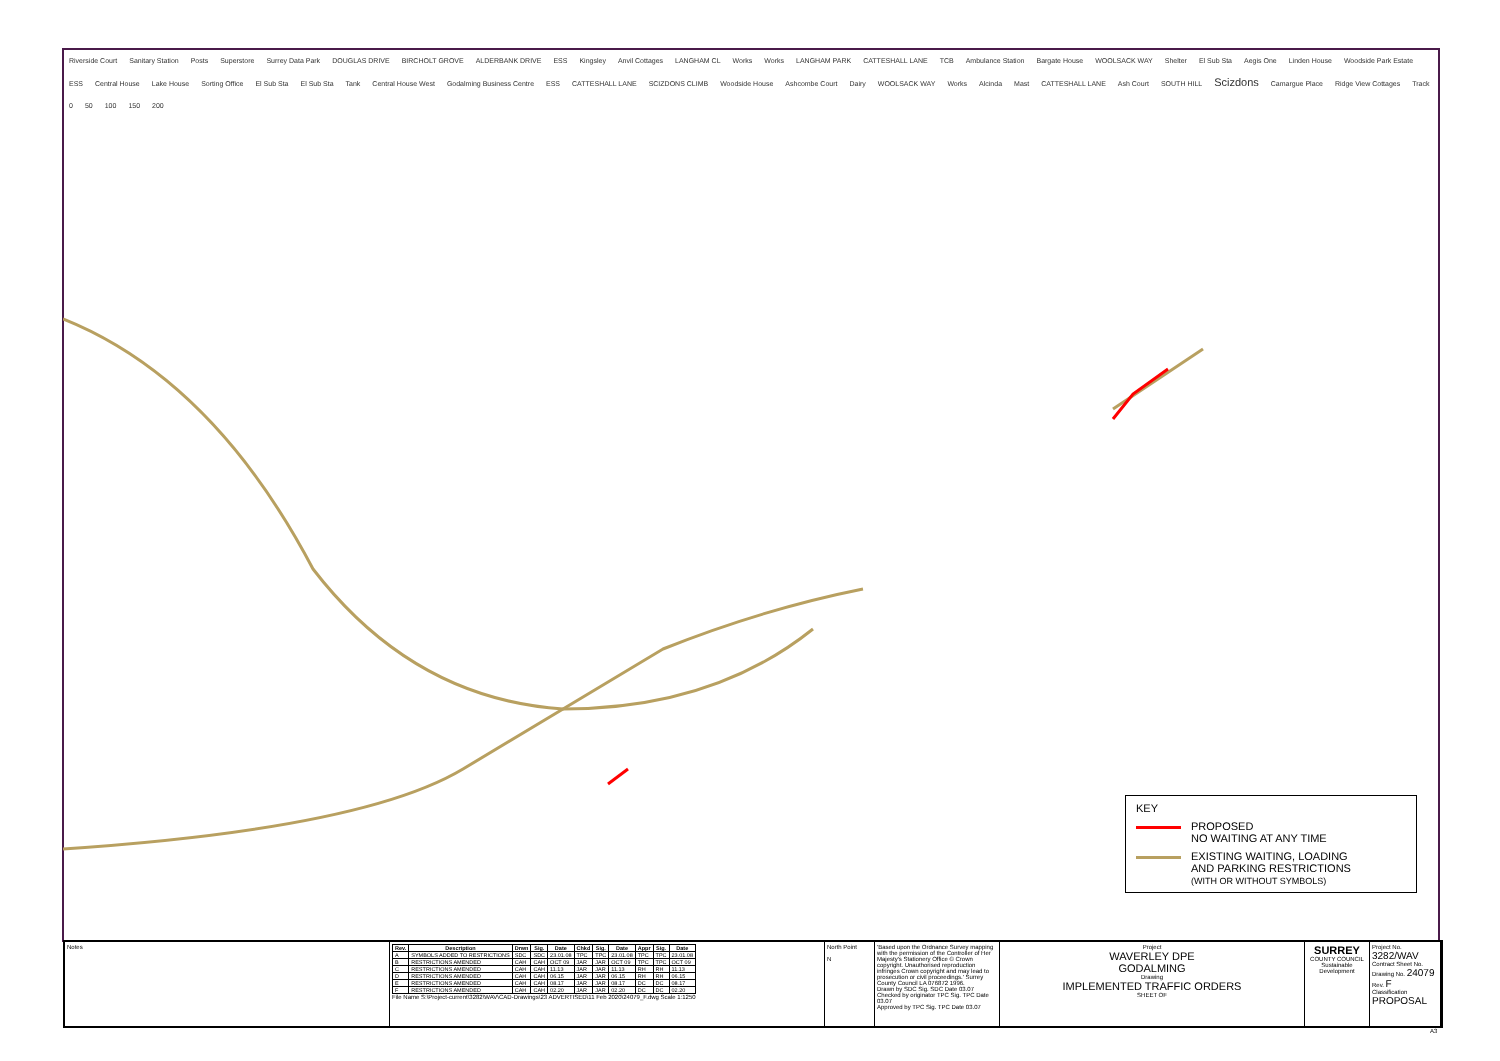Riverside Court Sanitary Station Posts Superstore Surrey Data Park DOUGLAS DRIVE BIRCHOLT GROVE ALDERBANK DRIVE ESS Kingsley Anvil Cottages LANGHAM CL Works Works LANGHAM PARK CATTESHALL LANE TCB Ambulance Station Bargate House WOOLSACK WAY Shelter El Sub Sta Aegis One Linden House Woodside Park Estate ESS Central House Lake House Sorting Office El Sub Sta El Sub Sta Tank Central House West Godalming Business Centre ESS CATTESHALL LANE SCIZDONS CLIMB Woodside House Ashcombe Court Dairy WOOLSACK WAY Works Alcinda Mast CATTESHALL LANE Ash Court SOUTH HILL Scizdons Camargue Place Ridge View Cottages Track 0 50 100 150 200
KEY
PROPOSED
NO WAITING AT ANY TIME
EXISTING WAITING, LOADING
AND PARKING RESTRICTIONS
(WITH OR WITHOUT SYMBOLS)
Notes
| Rev. | Description | Drwn | Sig. | Date | Chkd | Sig. | Date | Appr | Sig. | Date |
| --- | --- | --- | --- | --- | --- | --- | --- | --- | --- | --- |
| A | SYMBOLS ADDED TO RESTRICTIONS | SDC | SDC | 23.01.08 | TPC | TPC | 23.01.08 | TPC | TPC | 23.01.08 |
| B | RESTRICTIONS AMENDED | CAH | CAH | OCT 09 | JAR | JAR | OCT 09 | TPC | TPC | OCT 09 |
| C | RESTRICTIONS AMENDED | CAH | CAH | 11.13 | JAR | JAR | 11.13 | RH | RH | 11.13 |
| D | RESTRICTIONS AMENDED | CAH | CAH | 06.15 | JAR | JAR | 06.15 | RH | RH | 06.15 |
| E | RESTRICTIONS AMENDED | CAH | CAH | 08.17 | JAR | JAR | 08.17 | DC | DC | 08.17 |
| F | RESTRICTIONS AMENDED | CAH | CAH | 02.20 | JAR | JAR | 02.20 | DC | DC | 02.20 |
File Name S:\Project-current\3282\WAV\CAD-Drawings\23 ADVERTISED\11 Feb 2020\24079_F.dwg Scale 1:1250
North Point
N
'Based upon the Ordnance Survey mapping with the permission of the Controller of Her Majesty's Stationery Office © Crown copyright. Unauthorised reproduction infringes Crown copyright and may lead to prosecution or civil proceedings.' Surrey County Council LA 076872 1996.
Drawn by SDC Sig. SDC Date 03.07
Checked by originator TPC Sig. TPC Date 03.07
Approved by TPC Sig. TPC Date 03.07
Project
WAVERLEY DPE
GODALMING
Drawing
IMPLEMENTED TRAFFIC ORDERS
SHEET OF
SURREY
COUNTY COUNCIL
Sustainable Development
Project No. 3282/WAV
Contract Sheet No.
Drawing No. 24079 Rev. F
Classification PROPOSAL
A3